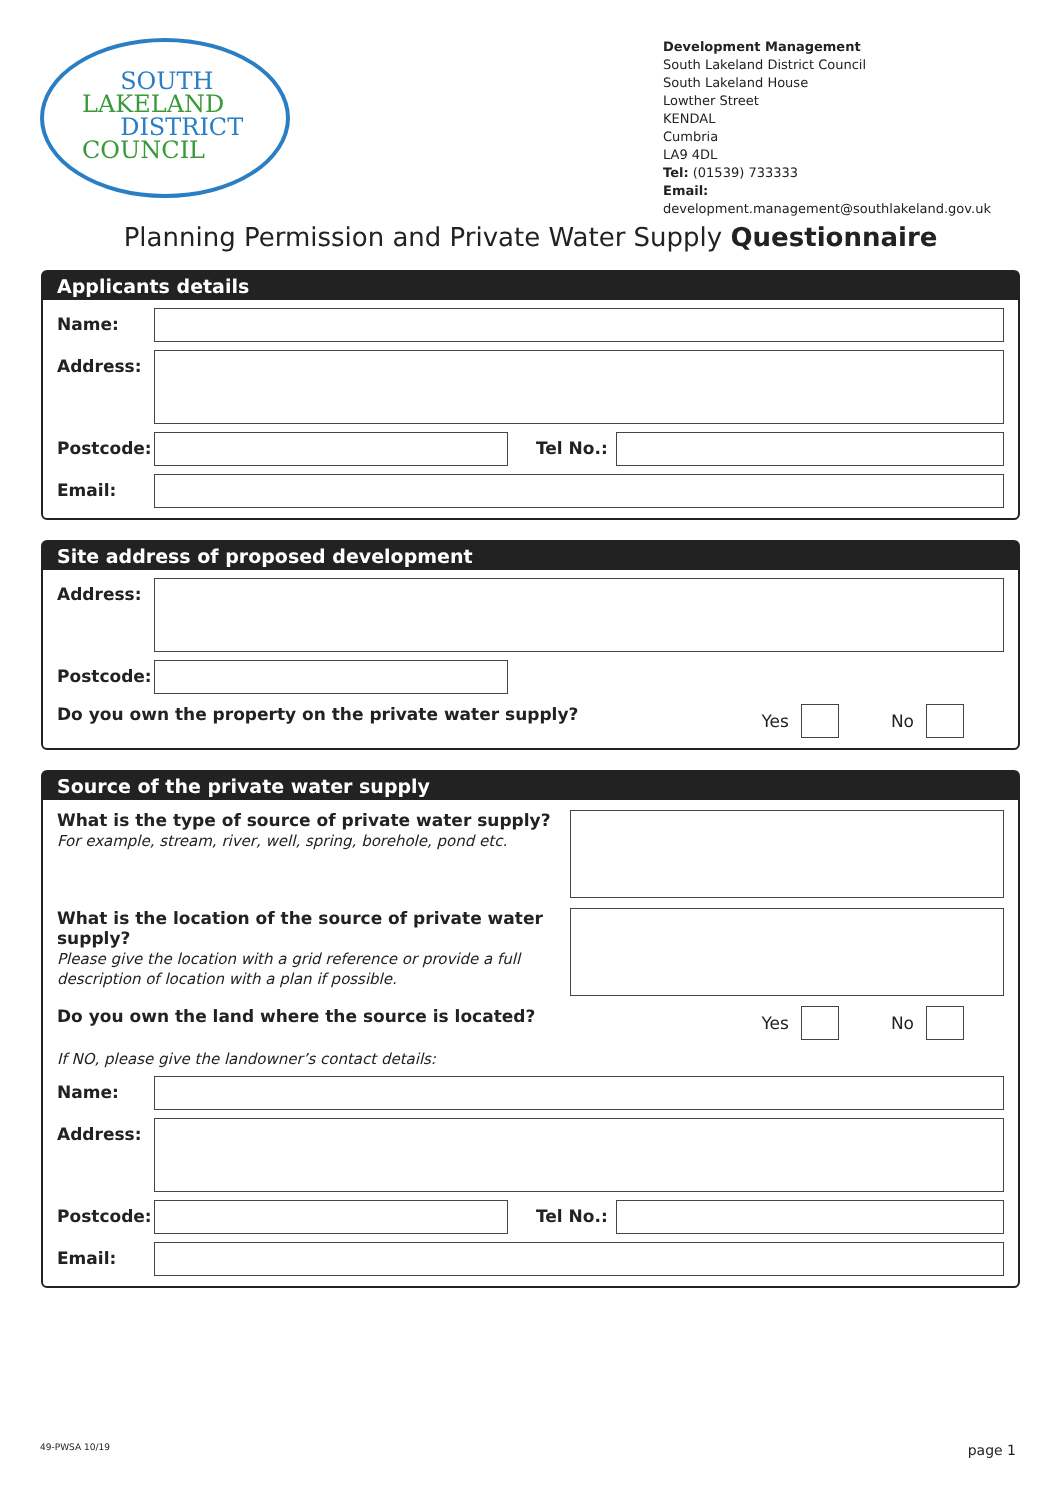SOUTH
LAKELAND
DISTRICT
COUNCIL
Development Management
South Lakeland District Council
South Lakeland House
Lowther Street
KENDAL
Cumbria
LA9 4DL
Tel: (01539) 733333
Email: development.management@southlakeland.gov.uk
Planning Permission and Private Water Supply Questionnaire
Applicants details
Name:
Address:
Postcode: Tel No.:
Email:
Site address of proposed development
Address:
Postcode:
Do you own the property on the private water supply?
Yes
No
Source of the private water supply
What is the type of source of private water supply?
For example, stream, river, well, spring, borehole, pond etc.
What is the location of the source of private water supply?
Please give the location with a grid reference or provide a full description of location with a plan if possible.
Do you own the land where the source is located?
Yes
No
If NO, please give the landowner’s contact details:
Name:
Address:
Postcode: Tel No.:
Email:
49-PWSA 10/19 page 1